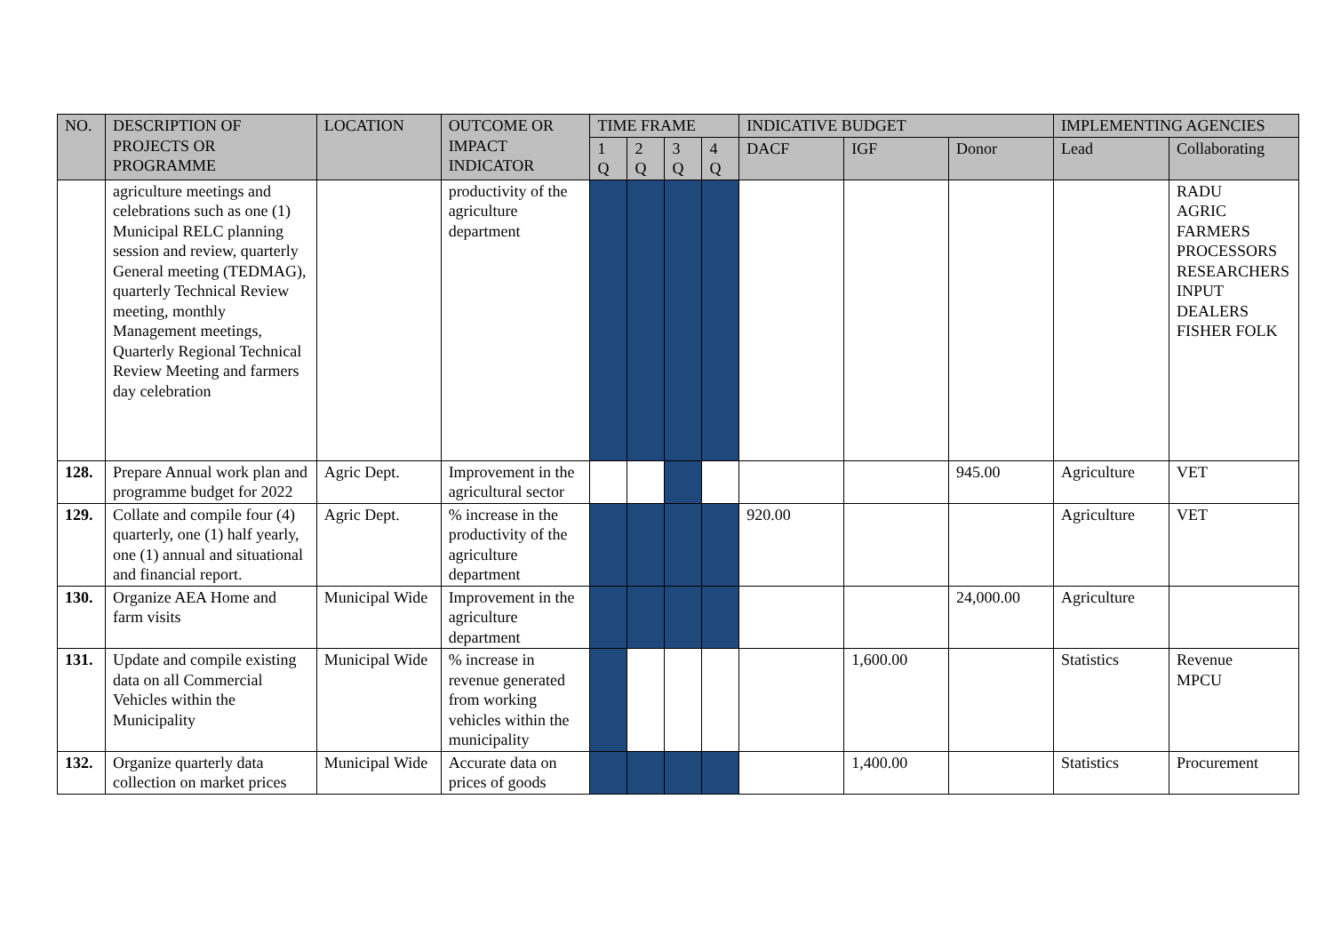| NO. | DESCRIPTION OF PROJECTS OR PROGRAMME | LOCATION | OUTCOME OR IMPACT INDICATOR | TIME FRAME | | | | INDICATIVE BUDGET | | | IMPLEMENTING AGENCIES | |
| --- | --- | --- | --- | --- | --- | --- | --- | --- | --- | --- | --- | --- |
| | | | | 1 Q | 2 Q | 3 Q | 4 Q | DACF | IGF | Donor | Lead | Collaborating |
| | agriculture meetings and celebrations such as one (1) Municipal RELC planning session and review, quarterly General meeting (TEDMAG), quarterly Technical Review meeting, monthly Management meetings, Quarterly Regional Technical Review Meeting and farmers day celebration | | productivity of the agriculture department | | | | | | | | | RADU AGRIC FARMERS PROCESSORS RESEARCHERS INPUT DEALERS FISHER FOLK |
| 128. | Prepare Annual work plan and programme budget for 2022 | Agric Dept. | Improvement in the agricultural sector | | | | | | | 945.00 | Agriculture | VET |
| 129. | Collate and compile four (4) quarterly, one (1) half yearly, one (1) annual and situational and financial report. | Agric Dept. | % increase in the productivity of the agriculture department | | | | | 920.00 | | | Agriculture | VET |
| 130. | Organize AEA Home and farm visits | Municipal Wide | Improvement in the agriculture department | | | | | | | 24,000.00 | Agriculture | |
| 131. | Update and compile existing data on all Commercial Vehicles within the Municipality | Municipal Wide | % increase in revenue generated from working vehicles within the municipality | | | | | | 1,600.00 | | Statistics | Revenue MPCU |
| 132. | Organize quarterly data collection on market prices | Municipal Wide | Accurate data on prices of goods | | | | | | 1,400.00 | | Statistics | Procurement |